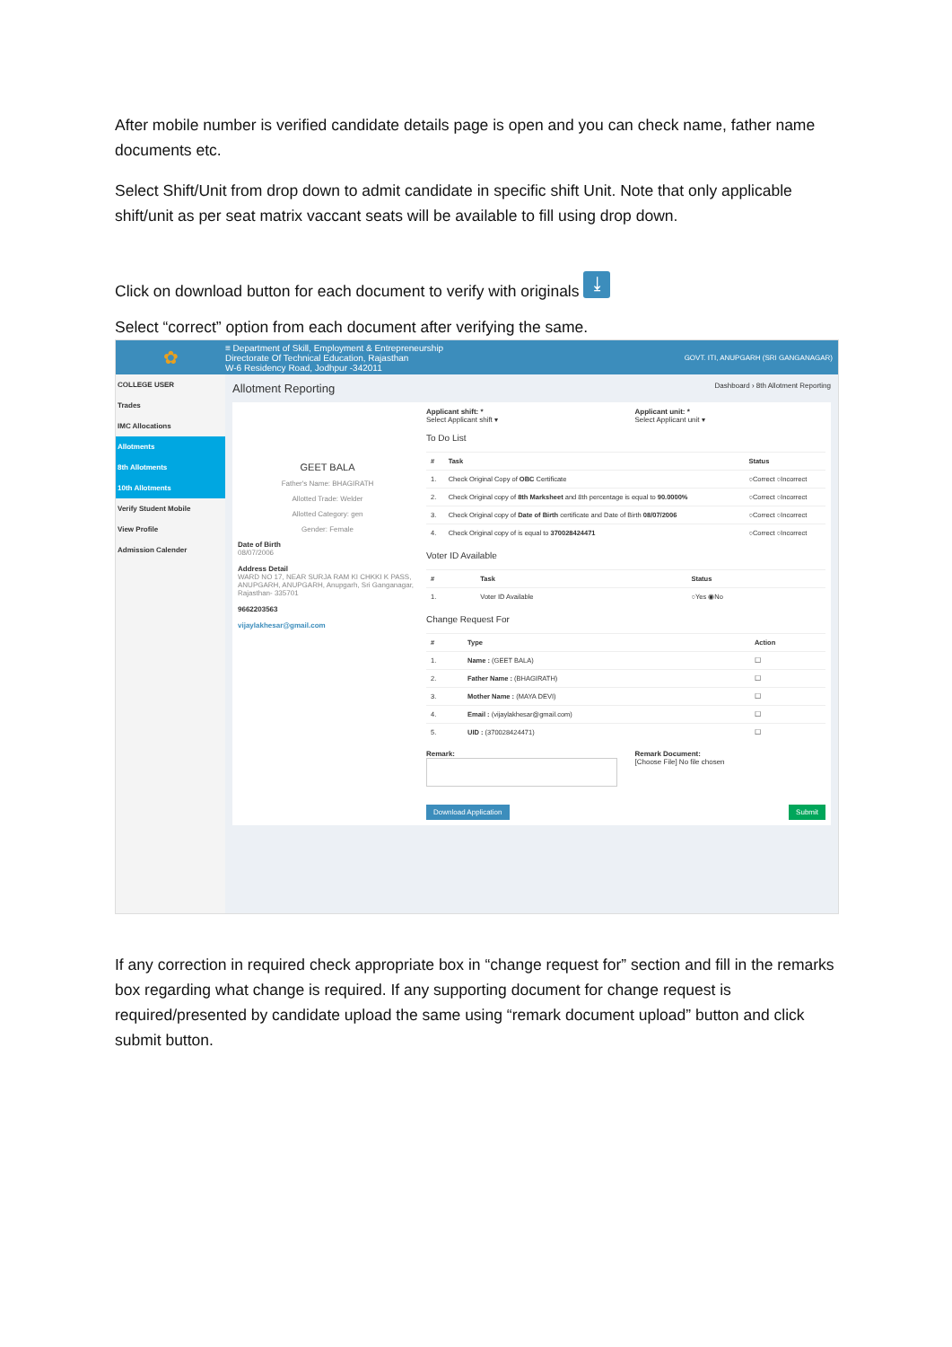After mobile number is verified candidate details page is open and you can check name, father name documents etc.
Select Shift/Unit from drop down to admit candidate in specific shift Unit. Note that only applicable shift/unit as per seat matrix vaccant seats will be available to fill using drop down.
Click on download button for each document to verify with originals ⤓
Select “correct” option from each document after verifying the same.
✿
≡ Department of Skill, Employment & Entrepreneurship
Directorate Of Technical Education, Rajasthan
W-6 Residency Road, Jodhpur -342011
GOVT. ITI, ANUPGARH (SRI GANGANAGAR)
COLLEGE USER
Trades
IMC Allocations
Allotments
8th Allotments
10th Allotments
Verify Student Mobile
View Profile
Admission Calender
Allotment Reporting Dashboard › 8th Allotment Reporting
GEET BALA
Father's Name: BHAGIRATH
Allotted Trade: Welder
Allotted Category: gen
Gender: Female
Date of Birth
08/07/2006
Address Detail
WARD NO 17, NEAR SURJA RAM KI CHKKI K PASS, ANUPGARH, ANUPGARH, Anupgarh, Sri Ganganagar, Rajasthan- 335701
9662203563
vijaylakhesar@gmail.com
Applicant shift: *
Select Applicant shift ▾
Applicant unit: *
Select Applicant unit ▾
To Do List
| # | Task | Status |
| --- | --- | --- |
| 1. | Check Original Copy of OBC Certificate | ○Correct ○Incorrect |
| 2. | Check Original copy of 8th Marksheet and 8th percentage is equal to 90.0000% | ○Correct ○Incorrect |
| 3. | Check Original copy of Date of Birth certificate and Date of Birth 08/07/2006 | ○Correct ○Incorrect |
| 4. | Check Original copy of is equal to 370028424471 | ○Correct ○Incorrect |
Voter ID Available
| # | Task | Status |
| --- | --- | --- |
| 1. | Voter ID Available | ○Yes ◉No |
Change Request For
| # | Type | Action |
| --- | --- | --- |
| 1. | Name : (GEET BALA) | ☐ |
| 2. | Father Name : (BHAGIRATH) | ☐ |
| 3. | Mother Name : (MAYA DEVI) | ☐ |
| 4. | Email : (vijaylakhesar@gmail.com) | ☐ |
| 5. | UID : (370028424471) | ☐ |
Remark: Remark Document:
[Choose File] No file chosen
Download Application Submit
If any correction in required check appropriate box in “change request for” section and fill in the remarks box regarding what change is required. If any supporting document for change request is required/presented by candidate upload the same using “remark document upload” button and click submit button.